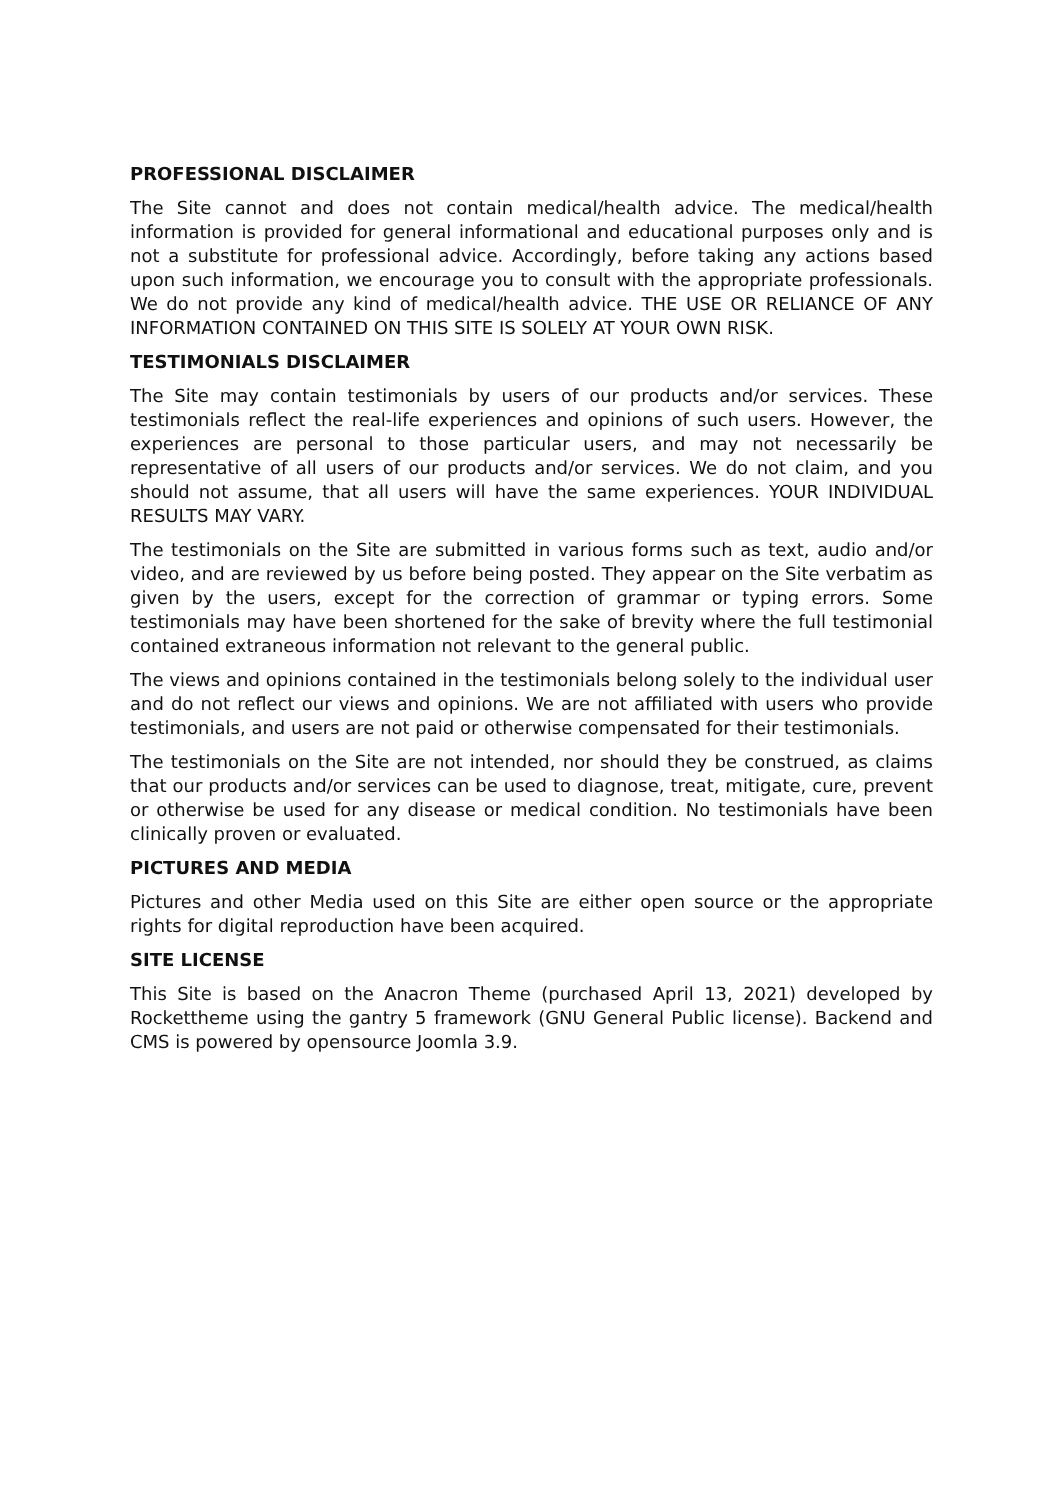PROFESSIONAL DISCLAIMER
The Site cannot and does not contain medical/health advice. The medical/health information is provided for general informational and educational purposes only and is not a substitute for professional advice. Accordingly, before taking any actions based upon such information, we encourage you to consult with the appropriate professionals. We do not provide any kind of medical/health advice. THE USE OR RELIANCE OF ANY INFORMATION CONTAINED ON THIS SITE IS SOLELY AT YOUR OWN RISK.
TESTIMONIALS DISCLAIMER
The Site may contain testimonials by users of our products and/or services. These testimonials reflect the real-life experiences and opinions of such users. However, the experiences are personal to those particular users, and may not necessarily be representative of all users of our products and/or services. We do not claim, and you should not assume, that all users will have the same experiences. YOUR INDIVIDUAL RESULTS MAY VARY.
The testimonials on the Site are submitted in various forms such as text, audio and/or video, and are reviewed by us before being posted. They appear on the Site verbatim as given by the users, except for the correction of grammar or typing errors. Some testimonials may have been shortened for the sake of brevity where the full testimonial contained extraneous information not relevant to the general public.
The views and opinions contained in the testimonials belong solely to the individual user and do not reflect our views and opinions. We are not affiliated with users who provide testimonials, and users are not paid or otherwise compensated for their testimonials.
The testimonials on the Site are not intended, nor should they be construed, as claims that our products and/or services can be used to diagnose, treat, mitigate, cure, prevent or otherwise be used for any disease or medical condition. No testimonials have been clinically proven or evaluated.
PICTURES AND MEDIA
Pictures and other Media used on this Site are either open source or the appropriate rights for digital reproduction have been acquired.
SITE LICENSE
This Site is based on the Anacron Theme (purchased April 13, 2021) developed by Rockettheme using the gantry 5 framework (GNU General Public license). Backend and CMS is powered by opensource Joomla 3.9.